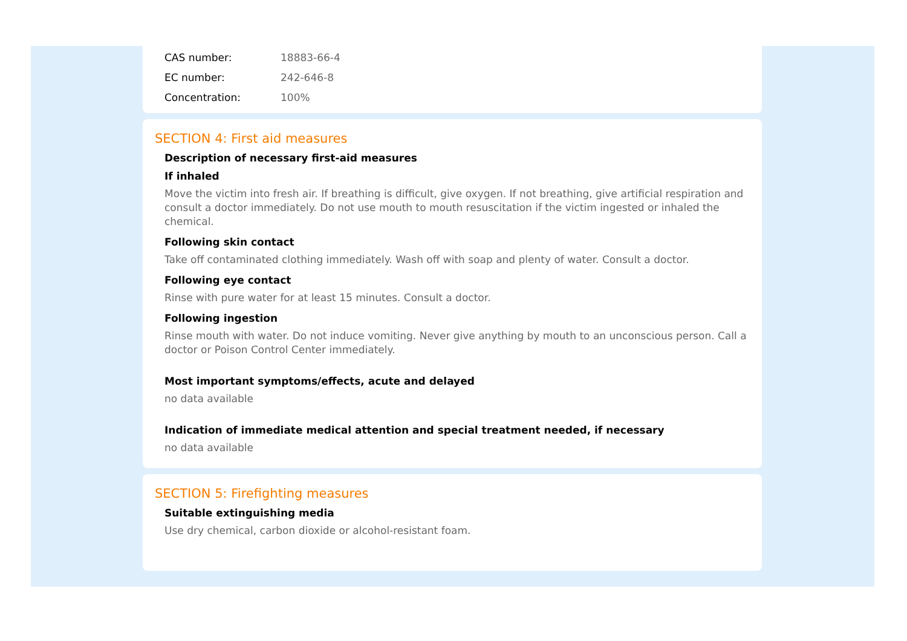CAS number: 18883-66-4
EC number: 242-646-8
Concentration: 100%
SECTION 4: First aid measures
Description of necessary first-aid measures
If inhaled
Move the victim into fresh air. If breathing is difficult, give oxygen. If not breathing, give artificial respiration and consult a doctor immediately. Do not use mouth to mouth resuscitation if the victim ingested or inhaled the chemical.
Following skin contact
Take off contaminated clothing immediately. Wash off with soap and plenty of water. Consult a doctor.
Following eye contact
Rinse with pure water for at least 15 minutes. Consult a doctor.
Following ingestion
Rinse mouth with water. Do not induce vomiting. Never give anything by mouth to an unconscious person. Call a doctor or Poison Control Center immediately.
Most important symptoms/effects, acute and delayed
no data available
Indication of immediate medical attention and special treatment needed, if necessary
no data available
SECTION 5: Firefighting measures
Suitable extinguishing media
Use dry chemical, carbon dioxide or alcohol-resistant foam.